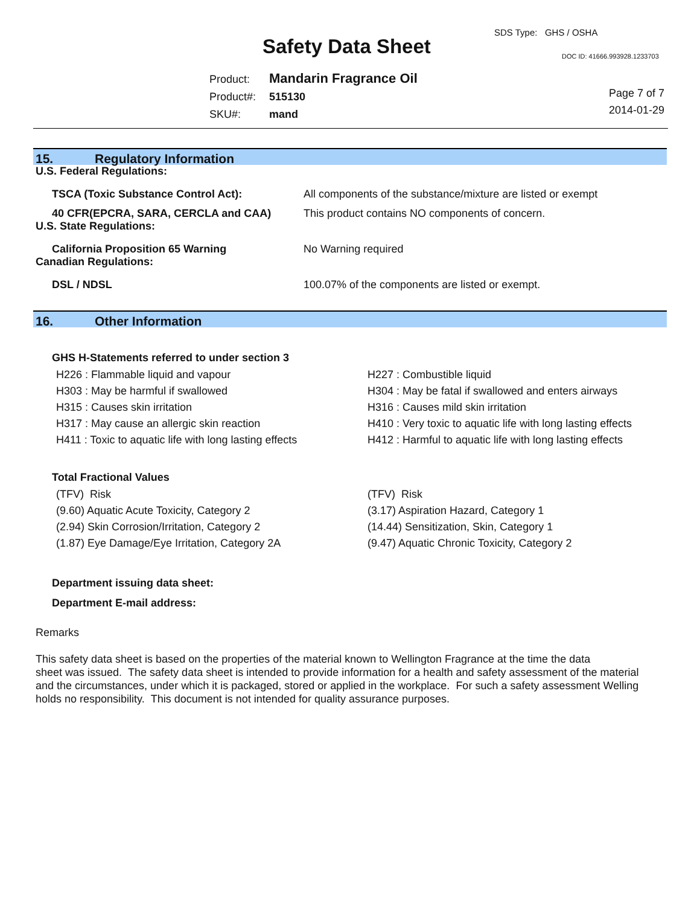SDS Type: GHS / OSHA
Safety Data Sheet DOC ID: 41666.993928.1233703
| Product: | Mandarin Fragrance Oil |
| Product#: | 515130 |
| SKU#: | mand |
Page 7 of 7
2014-01-29
15. Regulatory Information
| U.S. Federal Regulations: | |
| TSCA (Toxic Substance Control Act): | All components of the substance/mixture are listed or exempt |
| 40 CFR(EPCRA, SARA, CERCLA and CAA) | This product contains NO components of concern. |
| U.S. State Regulations: | |
| California Proposition 65 Warning | No Warning required |
| Canadian Regulations: | |
| DSL / NDSL | 100.07% of the components are listed or exempt. |
16. Other Information
GHS H-Statements referred to under section 3
H226 : Flammable liquid and vapour
H303 : May be harmful if swallowed
H315 : Causes skin irritation
H317 : May cause an allergic skin reaction
H411 : Toxic to aquatic life with long lasting effects
H227 : Combustible liquid
H304 : May be fatal if swallowed and enters airways
H316 : Causes mild skin irritation
H410 : Very toxic to aquatic life with long lasting effects
H412 : Harmful to aquatic life with long lasting effects
Total Fractional Values
(TFV) Risk
(9.60) Aquatic Acute Toxicity, Category 2
(2.94) Skin Corrosion/Irritation, Category 2
(1.87) Eye Damage/Eye Irritation, Category 2A
(TFV) Risk
(3.17) Aspiration Hazard, Category 1
(14.44) Sensitization, Skin, Category 1
(9.47) Aquatic Chronic Toxicity, Category 2
Department issuing data sheet:
Department E-mail address:
Remarks
This safety data sheet is based on the properties of the material known to Wellington Fragrance at the time the data
sheet was issued. The safety data sheet is intended to provide information for a health and safety assessment of the material
and the circumstances, under which it is packaged, stored or applied in the workplace. For such a safety assessment Welling
holds no responsibility. This document is not intended for quality assurance purposes.